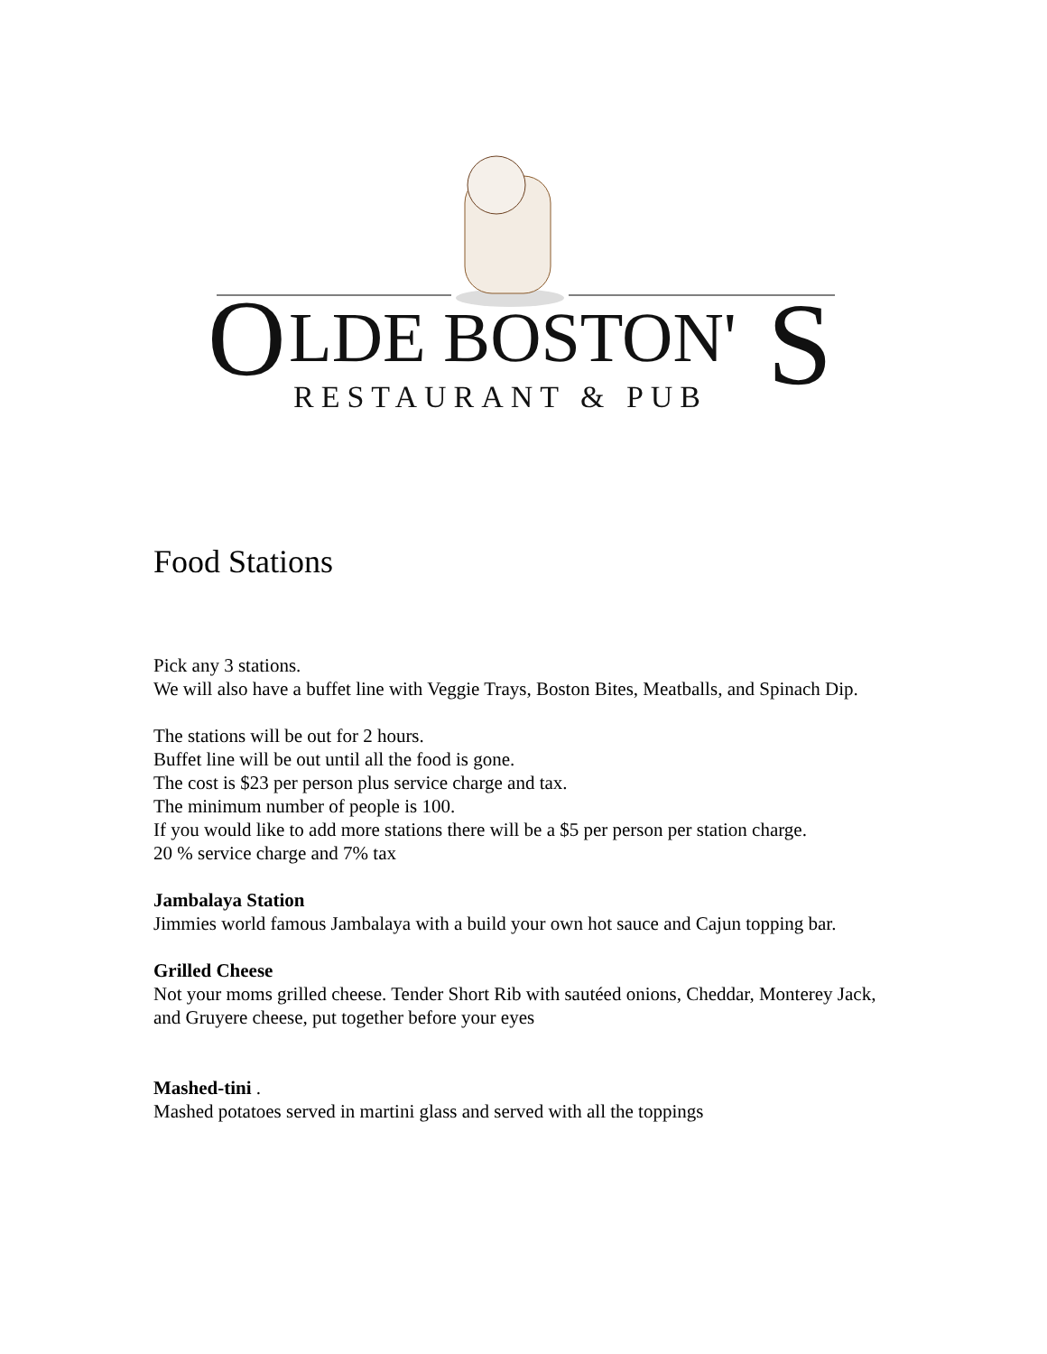O
LDE BOSTON'
S
RESTAURANT & PUB
Food Stations
Pick any 3 stations.
We will also have a buffet line with Veggie Trays, Boston Bites, Meatballs, and Spinach Dip.
The stations will be out for 2 hours.
Buffet line will be out until all the food is gone.
The cost is $23 per person plus service charge and tax.
The minimum number of people is 100.
If you would like to add more stations there will be a $5 per person per station charge.
20 % service charge and 7% tax
Jambalaya Station
Jimmies world famous Jambalaya with a build your own hot sauce and Cajun topping bar.
Grilled Cheese
Not your moms grilled cheese. Tender Short Rib with sautéed onions, Cheddar, Monterey Jack, and Gruyere cheese, put together before your eyes
Mashed-tini .
Mashed potatoes served in martini glass and served with all the toppings